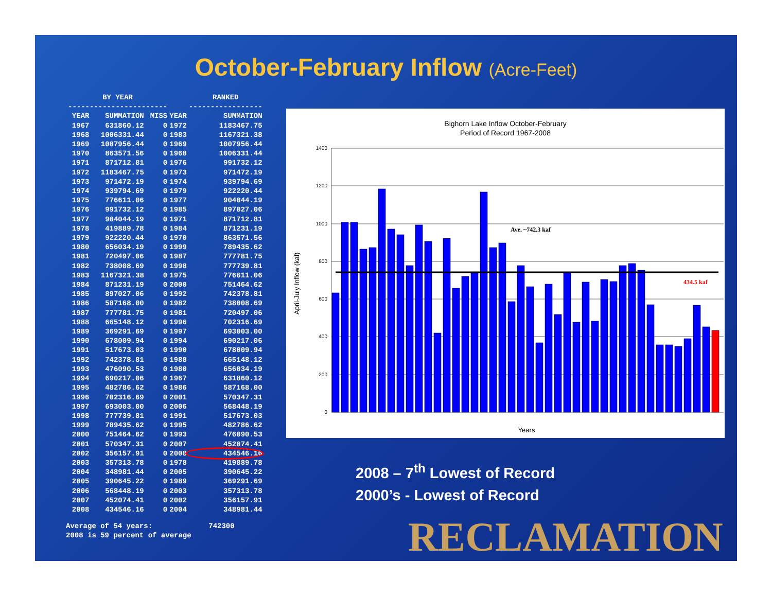October-February Inflow (Acre-Feet)
| BY YEAR | | | | RANKED |
| --- | --- | --- | --- | --- |
| ----------------------- | | | | ----------------- |
| YEAR | SUMMATION | MISS | YEAR | SUMMATION |
| 1967 | 631860.12 | 0 | 1972 | 1183467.75 |
| 1968 | 1006331.44 | 0 | 1983 | 1167321.38 |
| 1969 | 1007956.44 | 0 | 1969 | 1007956.44 |
| 1970 | 863571.56 | 0 | 1968 | 1006331.44 |
| 1971 | 871712.81 | 0 | 1976 | 991732.12 |
| 1972 | 1183467.75 | 0 | 1973 | 971472.19 |
| 1973 | 971472.19 | 0 | 1974 | 939794.69 |
| 1974 | 939794.69 | 0 | 1979 | 922220.44 |
| 1975 | 776611.06 | 0 | 1977 | 904044.19 |
| 1976 | 991732.12 | 0 | 1985 | 897027.06 |
| 1977 | 904044.19 | 0 | 1971 | 871712.81 |
| 1978 | 419889.78 | 0 | 1984 | 871231.19 |
| 1979 | 922220.44 | 0 | 1970 | 863571.56 |
| 1980 | 656034.19 | 0 | 1999 | 789435.62 |
| 1981 | 720497.06 | 0 | 1987 | 777781.75 |
| 1982 | 738008.69 | 0 | 1998 | 777739.81 |
| 1983 | 1167321.38 | 0 | 1975 | 776611.06 |
| 1984 | 871231.19 | 0 | 2000 | 751464.62 |
| 1985 | 897027.06 | 0 | 1992 | 742378.81 |
| 1986 | 587168.00 | 0 | 1982 | 738008.69 |
| 1987 | 777781.75 | 0 | 1981 | 720497.06 |
| 1988 | 665148.12 | 0 | 1996 | 702316.69 |
| 1989 | 369291.69 | 0 | 1997 | 693003.00 |
| 1990 | 678009.94 | 0 | 1994 | 690217.06 |
| 1991 | 517673.03 | 0 | 1990 | 678009.94 |
| 1992 | 742378.81 | 0 | 1988 | 665148.12 |
| 1993 | 476090.53 | 0 | 1980 | 656034.19 |
| 1994 | 690217.06 | 0 | 1967 | 631860.12 |
| 1995 | 482786.62 | 0 | 1986 | 587168.00 |
| 1996 | 702316.69 | 0 | 2001 | 570347.31 |
| 1997 | 693003.00 | 0 | 2006 | 568448.19 |
| 1998 | 777739.81 | 0 | 1991 | 517673.03 |
| 1999 | 789435.62 | 0 | 1995 | 482786.62 |
| 2000 | 751464.62 | 0 | 1993 | 476090.53 |
| 2001 | 570347.31 | 0 | 2007 | 452074.41 |
| 2002 | 356157.91 | 0 | 2008 | 434546.16 |
| 2003 | 357313.78 | 0 | 1978 | 419889.78 |
| 2004 | 348981.44 | 0 | 2005 | 390645.22 |
| 2005 | 390645.22 | 0 | 1989 | 369291.69 |
| 2006 | 568448.19 | 0 | 2003 | 357313.78 |
| 2007 | 452074.41 | 0 | 2002 | 356157.91 |
| 2008 | 434546.16 | 0 | 2004 | 348981.44 |
Average of 54 years: 742300
2008 is 59 percent of average
Bighorn Lake Inflow October-February
Period of Record 1967-2008
April-July Inflow (kaf)
1400
1200
1000
800
600
400
200
0
Ave. ~742.3 kaf
434.5 kaf
Years
2008 – 7<sup>th</sup> Lowest of Record
2000’s - Lowest of Record
RECLAMATION